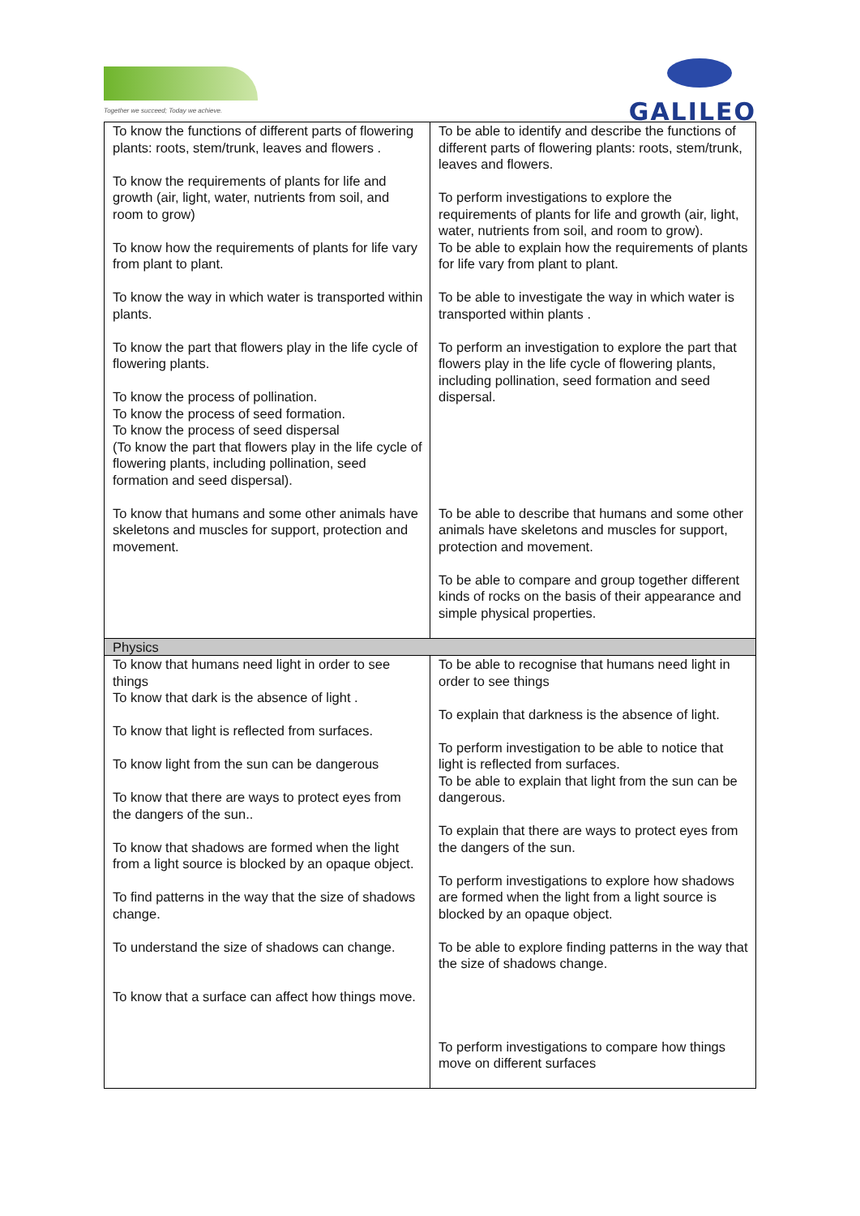Together we succeed; Today we achieve.
GALILEO
| To know the functions of different parts of flowering plants: roots, stem/trunk, leaves and flowers . To know the requirements of plants for life and growth (air, light, water, nutrients from soil, and room to grow) To know how the requirements of plants for life vary from plant to plant. To know the way in which water is transported within plants. To know the part that flowers play in the life cycle of flowering plants. To know the process of pollination. To know the process of seed formation. To know the process of seed dispersal (To know the part that flowers play in the life cycle of flowering plants, including pollination, seed formation and seed dispersal). To know that humans and some other animals have skeletons and muscles for support, protection and movement. | To be able to identify and describe the functions of different parts of flowering plants: roots, stem/trunk, leaves and flowers. To perform investigations to explore the requirements of plants for life and growth (air, light, water, nutrients from soil, and room to grow). To be able to explain how the requirements of plants for life vary from plant to plant. To be able to investigate the way in which water is transported within plants . To perform an investigation to explore the part that flowers play in the life cycle of flowering plants, including pollination, seed formation and seed dispersal. To be able to describe that humans and some other animals have skeletons and muscles for support, protection and movement. To be able to compare and group together different kinds of rocks on the basis of their appearance and simple physical properties. |
| Physics | |
| To know that humans need light in order to see things To know that dark is the absence of light . To know that light is reflected from surfaces. To know light from the sun can be dangerous To know that there are ways to protect eyes from the dangers of the sun.. To know that shadows are formed when the light from a light source is blocked by an opaque object. To find patterns in the way that the size of shadows change. To understand the size of shadows can change. To know that a surface can affect how things move. | To be able to recognise that humans need light in order to see things To explain that darkness is the absence of light. To perform investigation to be able to notice that light is reflected from surfaces. To be able to explain that light from the sun can be dangerous. To explain that there are ways to protect eyes from the dangers of the sun. To perform investigations to explore how shadows are formed when the light from a light source is blocked by an opaque object. To be able to explore finding patterns in the way that the size of shadows change. To perform investigations to compare how things move on different surfaces |